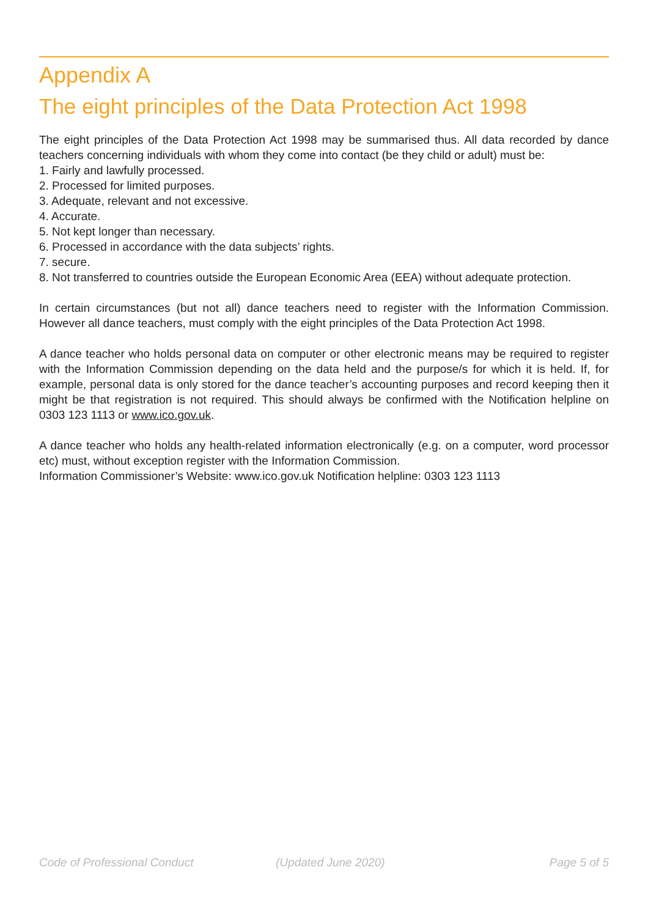Appendix A
The eight principles of the Data Protection Act 1998
The eight principles of the Data Protection Act 1998 may be summarised thus. All data recorded by dance teachers concerning individuals with whom they come into contact (be they child or adult) must be:
1. Fairly and lawfully processed.
2. Processed for limited purposes.
3. Adequate, relevant and not excessive.
4. Accurate.
5. Not kept longer than necessary.
6. Processed in accordance with the data subjects’ rights.
7. secure.
8. Not transferred to countries outside the European Economic Area (EEA) without adequate protection.
In certain circumstances (but not all) dance teachers need to register with the Information Commission. However all dance teachers, must comply with the eight principles of the Data Protection Act 1998.
A dance teacher who holds personal data on computer or other electronic means may be required to register with the Information Commission depending on the data held and the purpose/s for which it is held. If, for example, personal data is only stored for the dance teacher’s accounting purposes and record keeping then it might be that registration is not required. This should always be confirmed with the Notification helpline on 0303 123 1113 or www.ico.gov.uk.
A dance teacher who holds any health-related information electronically (e.g. on a computer, word processor etc) must, without exception register with the Information Commission.
Information Commissioner’s Website: www.ico.gov.uk Notification helpline: 0303 123 1113
Code of Professional Conduct (Updated June 2020) Page 5 of 5